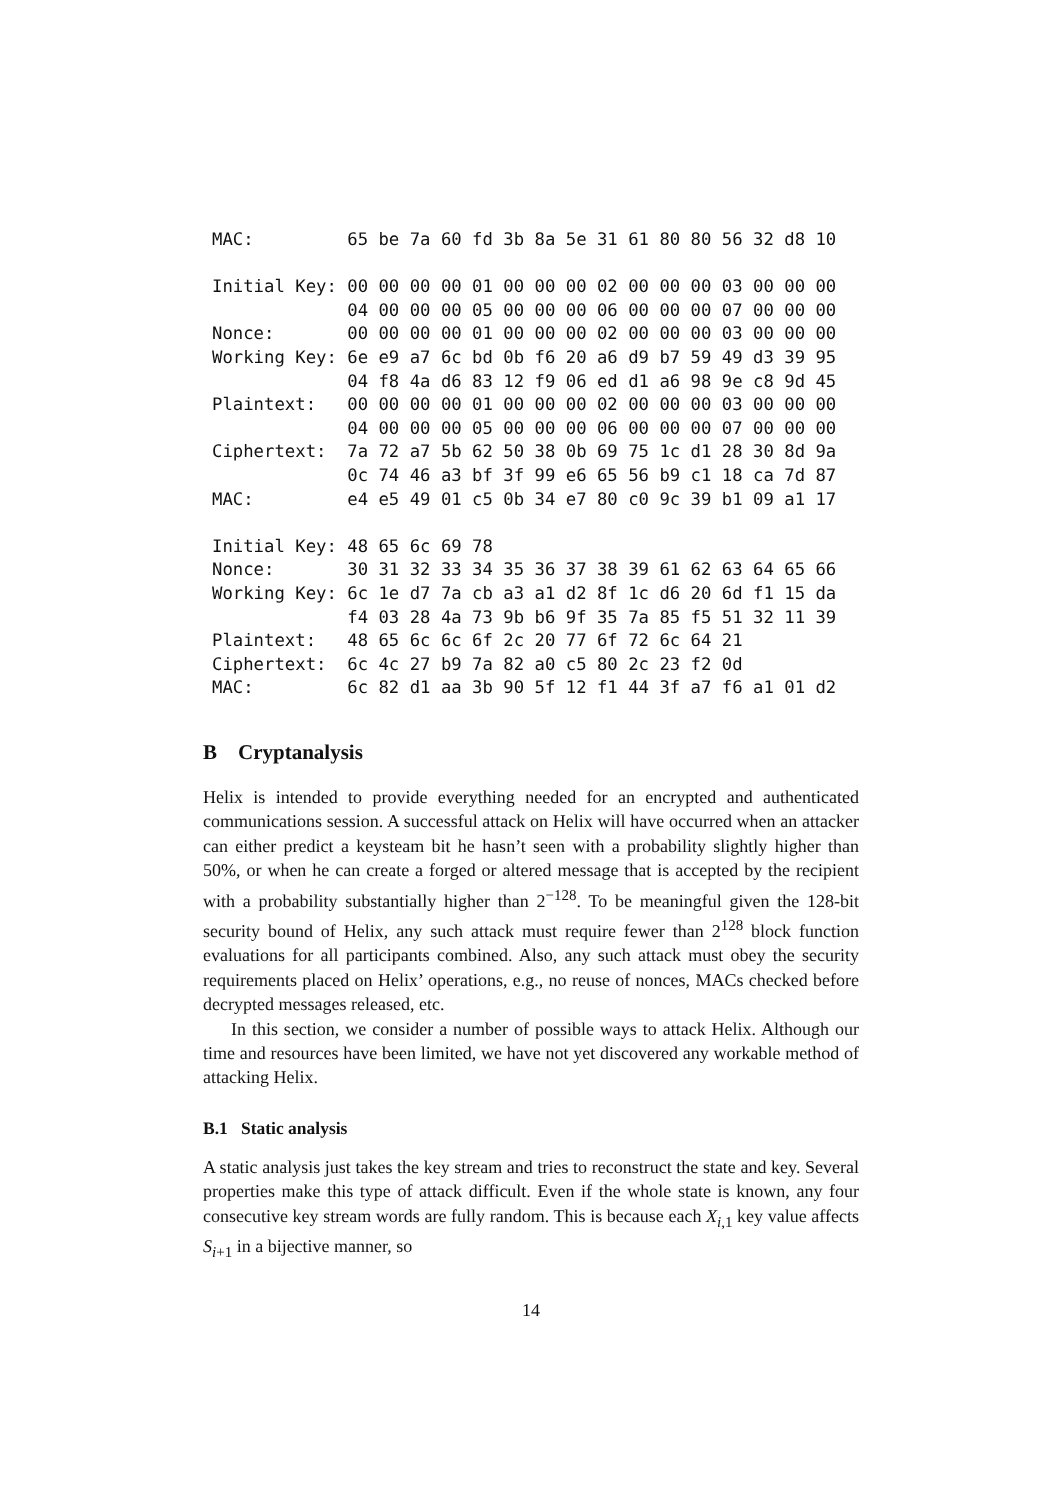MAC:         65 be 7a 60 fd 3b 8a 5e 31 61 80 80 56 32 d8 10

Initial Key: 00 00 00 00 01 00 00 00 02 00 00 00 03 00 00 00
             04 00 00 00 05 00 00 00 06 00 00 00 07 00 00 00
Nonce:       00 00 00 00 01 00 00 00 02 00 00 00 03 00 00 00
Working Key: 6e e9 a7 6c bd 0b f6 20 a6 d9 b7 59 49 d3 39 95
             04 f8 4a d6 83 12 f9 06 ed d1 a6 98 9e c8 9d 45
Plaintext:   00 00 00 00 01 00 00 00 02 00 00 00 03 00 00 00
             04 00 00 00 05 00 00 00 06 00 00 00 07 00 00 00
Ciphertext:  7a 72 a7 5b 62 50 38 0b 69 75 1c d1 28 30 8d 9a
             0c 74 46 a3 bf 3f 99 e6 65 56 b9 c1 18 ca 7d 87
MAC:         e4 e5 49 01 c5 0b 34 e7 80 c0 9c 39 b1 09 a1 17

Initial Key: 48 65 6c 69 78
Nonce:       30 31 32 33 34 35 36 37 38 39 61 62 63 64 65 66
Working Key: 6c 1e d7 7a cb a3 a1 d2 8f 1c d6 20 6d f1 15 da
             f4 03 28 4a 73 9b b6 9f 35 7a 85 f5 51 32 11 39
Plaintext:   48 65 6c 6c 6f 2c 20 77 6f 72 6c 64 21
Ciphertext:  6c 4c 27 b9 7a 82 a0 c5 80 2c 23 f2 0d
MAC:         6c 82 d1 aa 3b 90 5f 12 f1 44 3f a7 f6 a1 01 d2
B Cryptanalysis
Helix is intended to provide everything needed for an encrypted and authenticated communications session. A successful attack on Helix will have occurred when an attacker can either predict a keysteam bit he hasn’t seen with a probability slightly higher than 50%, or when he can create a forged or altered message that is accepted by the recipient with a probability substantially higher than 2<sup>−128</sup>. To be meaningful given the 128-bit security bound of Helix, any such attack must require fewer than 2<sup>128</sup> block function evaluations for all participants combined. Also, any such attack must obey the security requirements placed on Helix’ operations, e.g., no reuse of nonces, MACs checked before decrypted messages released, etc.
In this section, we consider a number of possible ways to attack Helix. Although our time and resources have been limited, we have not yet discovered any workable method of attacking Helix.
B.1 Static analysis
A static analysis just takes the key stream and tries to reconstruct the state and key. Several properties make this type of attack difficult. Even if the whole state is known, any four consecutive key stream words are fully random. This is because each X<sub>i,1</sub> key value affects S<sub>i+1</sub> in a bijective manner, so
14